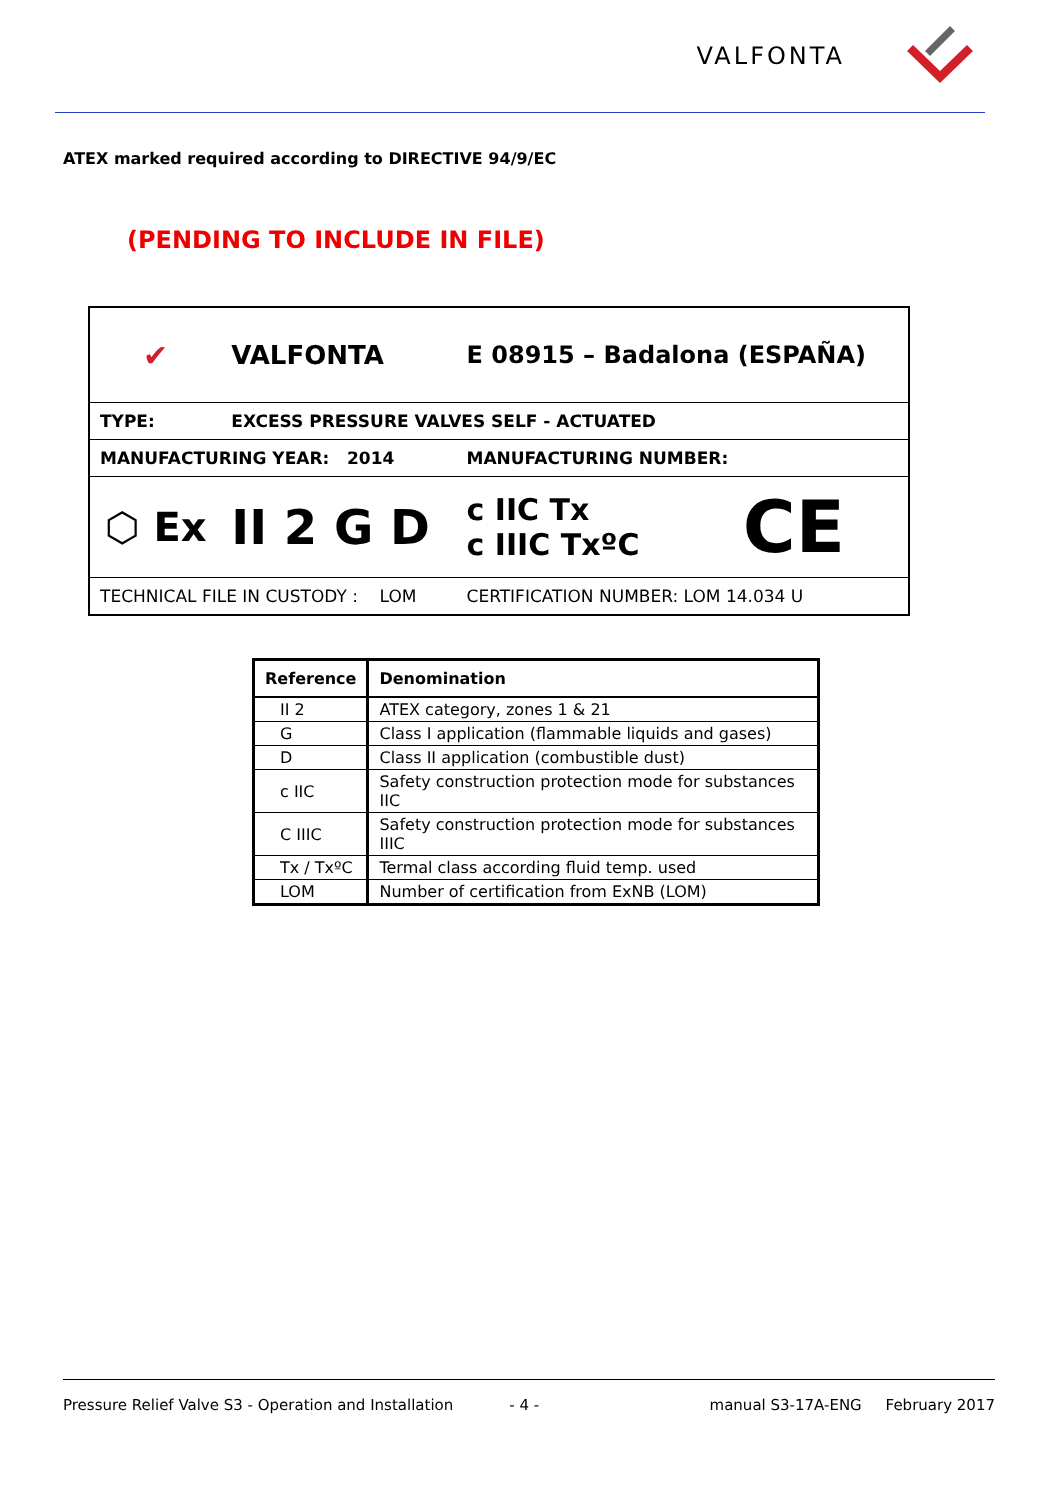VALFONTA
ATEX marked required according to DIRECTIVE 94/9/EC
(PENDING TO INCLUDE IN FILE)
| ✔ | VALFONTA | E 08915 – Badalona (ESPAÑA) | |
| TYPE: | EXCESS PRESSURE VALVES SELF - ACTUATED | | |
| MANUFACTURING YEAR: 2014 | | MANUFACTURING NUMBER: | |
| ⬡ Ex | II 2 G D | c IIC Tx c IIIC TxºC | CE |
| TECHNICAL FILE IN CUSTODY : LOM | | CERTIFICATION NUMBER: LOM 14.034 U | |
| Reference | Denomination |
| --- | --- |
| II 2 | ATEX category, zones 1 & 21 |
| G | Class I application (flammable liquids and gases) |
| D | Class II application (combustible dust) |
| c IIC | Safety construction protection mode for substances IIC |
| C IIIC | Safety construction protection mode for substances IIIC |
| Tx / TxºC | Termal class according fluid temp. used |
| LOM | Number of certification from ExNB (LOM) |
Pressure Relief Valve S3 - Operation and Installation - 4 - manual S3-17A-ENG February 2017